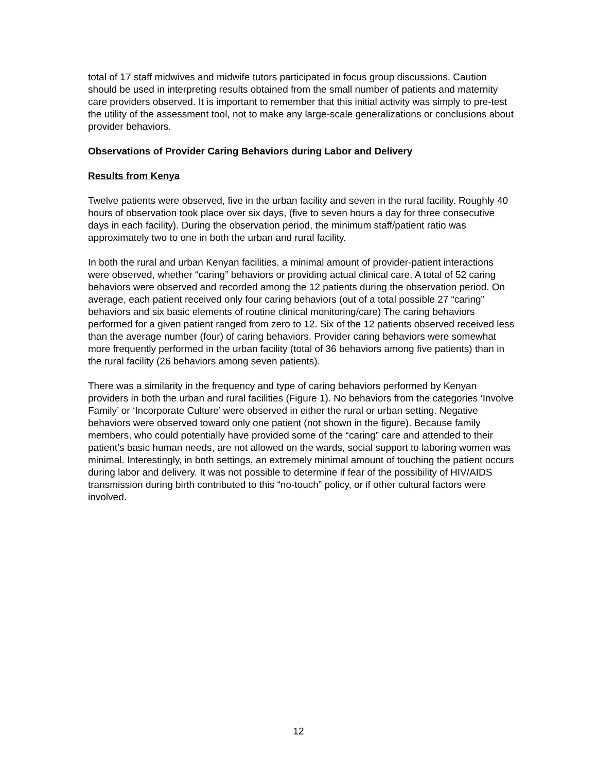total of 17 staff midwives and midwife tutors participated in focus group discussions. Caution should be used in interpreting results obtained from the small number of patients and maternity care providers observed. It is important to remember that this initial activity was simply to pre-test the utility of the assessment tool, not to make any large-scale generalizations or conclusions about provider behaviors.
Observations of Provider Caring Behaviors during Labor and Delivery
Results from Kenya
Twelve patients were observed, five in the urban facility and seven in the rural facility. Roughly 40 hours of observation took place over six days, (five to seven hours a day for three consecutive days in each facility). During the observation period, the minimum staff/patient ratio was approximately two to one in both the urban and rural facility.
In both the rural and urban Kenyan facilities, a minimal amount of provider-patient interactions were observed, whether “caring” behaviors or providing actual clinical care. A total of 52 caring behaviors were observed and recorded among the 12 patients during the observation period. On average, each patient received only four caring behaviors (out of a total possible 27 “caring” behaviors and six basic elements of routine clinical monitoring/care) The caring behaviors performed for a given patient ranged from zero to 12. Six of the 12 patients observed received less than the average number (four) of caring behaviors. Provider caring behaviors were somewhat more frequently performed in the urban facility (total of 36 behaviors among five patients) than in the rural facility (26 behaviors among seven patients).
There was a similarity in the frequency and type of caring behaviors performed by Kenyan providers in both the urban and rural facilities (Figure 1). No behaviors from the categories ‘Involve Family’ or ‘Incorporate Culture’ were observed in either the rural or urban setting. Negative behaviors were observed toward only one patient (not shown in the figure). Because family members, who could potentially have provided some of the “caring” care and attended to their patient’s basic human needs, are not allowed on the wards, social support to laboring women was minimal. Interestingly, in both settings, an extremely minimal amount of touching the patient occurs during labor and delivery. It was not possible to determine if fear of the possibility of HIV/AIDS transmission during birth contributed to this “no-touch” policy, or if other cultural factors were involved.
12